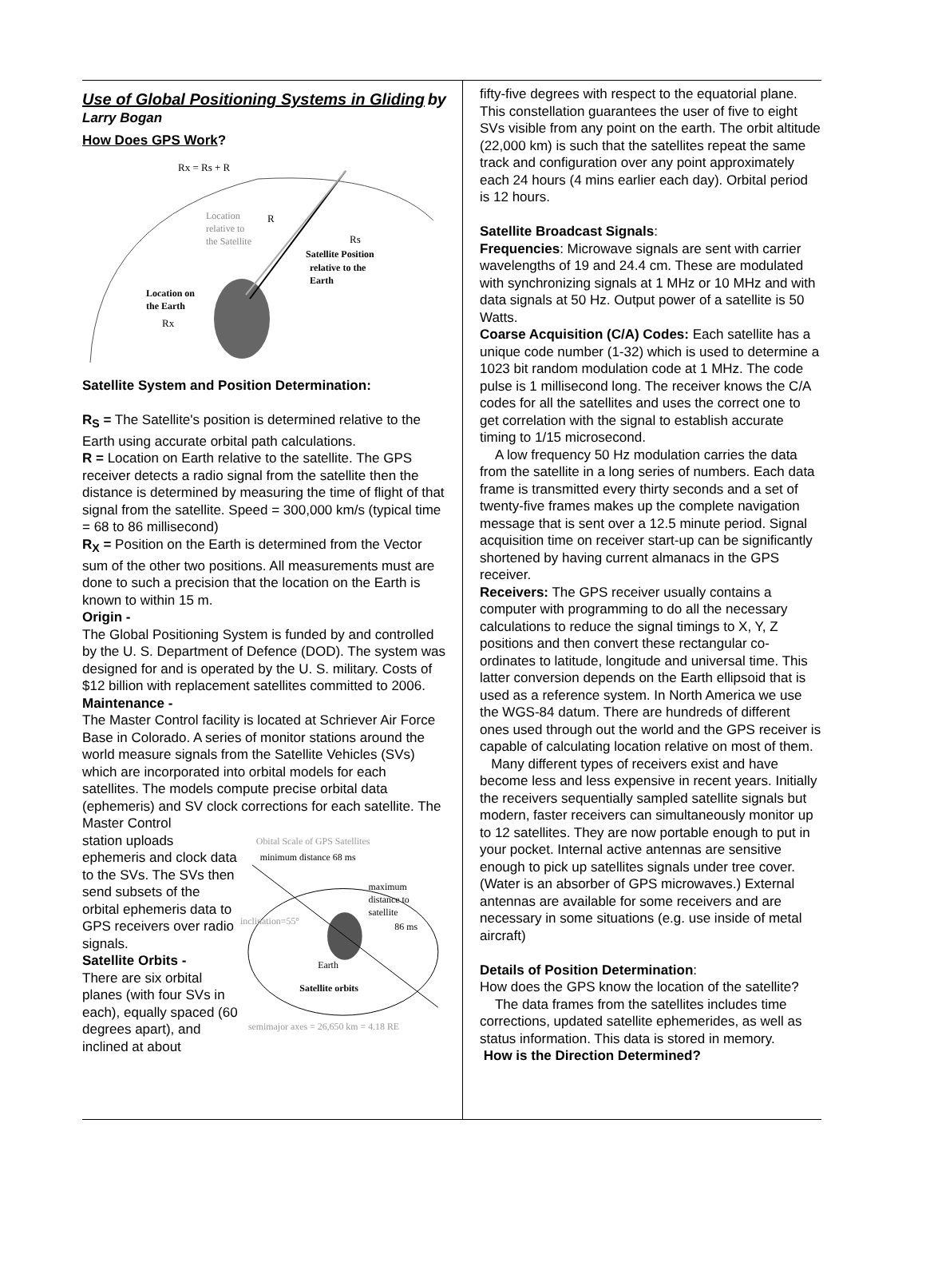Use of Global Positioning Systems in Gliding by
Larry Bogan
How Does GPS Work?
Rx = Rs + R
Location
R
relative to
the Satellite
Rs
Satellite Position
relative to the
Earth
Location on
the Earth
Rx
Satellite System and Position Determination:
R<sub>S</sub> = The Satellite's position is determined relative to the Earth using accurate orbital path calculations.
R = Location on Earth relative to the satellite. The GPS receiver detects a radio signal from the satellite then the distance is determined by measuring the time of flight of that signal from the satellite. Speed = 300,000 km/s (typical time = 68 to 86 millisecond)
R<sub>X</sub> = Position on the Earth is determined from the Vector sum of the other two positions. All measurements must are done to such a precision that the location on the Earth is known to within 15 m.
Origin -
The Global Positioning System is funded by and controlled by the U. S. Department of Defence (DOD). The system was designed for and is operated by the U. S. military. Costs of $12 billion with replacement satellites committed to 2006.
Maintenance -
The Master Control facility is located at Schriever Air Force Base in Colorado. A series of monitor stations around the world measure signals from the Satellite Vehicles (SVs) which are incorporated into orbital models for each satellites. The models compute precise orbital data (ephemeris) and SV clock corrections for each satellite. The Master Control
station uploads ephemeris and clock data to the SVs. The SVs then send subsets of the orbital ephemeris data to GPS receivers over radio signals.
Satellite Orbits -
There are six orbital planes (with four SVs in each), equally spaced (60 degrees apart), and inclined at about
Obital Scale of GPS Satellites
minimum distance 68 ms
maximum
distance to
satellite
inclination=55°
86 ms
Earth
Satellite orbits
semimajor axes = 26,650 km = 4.18 RE
fifty-five degrees with respect to the equatorial plane. This constellation guarantees the user of five to eight SVs visible from any point on the earth. The orbit altitude (22,000 km) is such that the satellites repeat the same track and configuration over any point approximately each 24 hours (4 mins earlier each day). Orbital period is 12 hours.
Satellite Broadcast Signals:
Frequencies: Microwave signals are sent with carrier wavelengths of 19 and 24.4 cm. These are modulated with synchronizing signals at 1 MHz or 10 MHz and with data signals at 50 Hz. Output power of a satellite is 50 Watts.
Coarse Acquisition (C/A) Codes: Each satellite has a unique code number (1-32) which is used to determine a 1023 bit random modulation code at 1 MHz. The code pulse is 1 millisecond long. The receiver knows the C/A codes for all the satellites and uses the correct one to get correlation with the signal to establish accurate timing to 1/15 microsecond.
A low frequency 50 Hz modulation carries the data from the satellite in a long series of numbers. Each data frame is transmitted every thirty seconds and a set of twenty-five frames makes up the complete navigation message that is sent over a 12.5 minute period. Signal acquisition time on receiver start-up can be significantly shortened by having current almanacs in the GPS receiver.
Receivers: The GPS receiver usually contains a computer with programming to do all the necessary calculations to reduce the signal timings to X, Y, Z positions and then convert these rectangular co-ordinates to latitude, longitude and universal time. This latter conversion depends on the Earth ellipsoid that is used as a reference system. In North America we use the WGS-84 datum. There are hundreds of different ones used through out the world and the GPS receiver is capable of calculating location relative on most of them.
Many different types of receivers exist and have become less and less expensive in recent years. Initially the receivers sequentially sampled satellite signals but modern, faster receivers can simultaneously monitor up to 12 satellites. They are now portable enough to put in your pocket. Internal active antennas are sensitive enough to pick up satellites signals under tree cover. (Water is an absorber of GPS microwaves.) External antennas are available for some receivers and are necessary in some situations (e.g. use inside of metal aircraft)
Details of Position Determination:
How does the GPS know the location of the satellite?
The data frames from the satellites includes time corrections, updated satellite ephemerides, as well as status information. This data is stored in memory.
How is the Direction Determined?